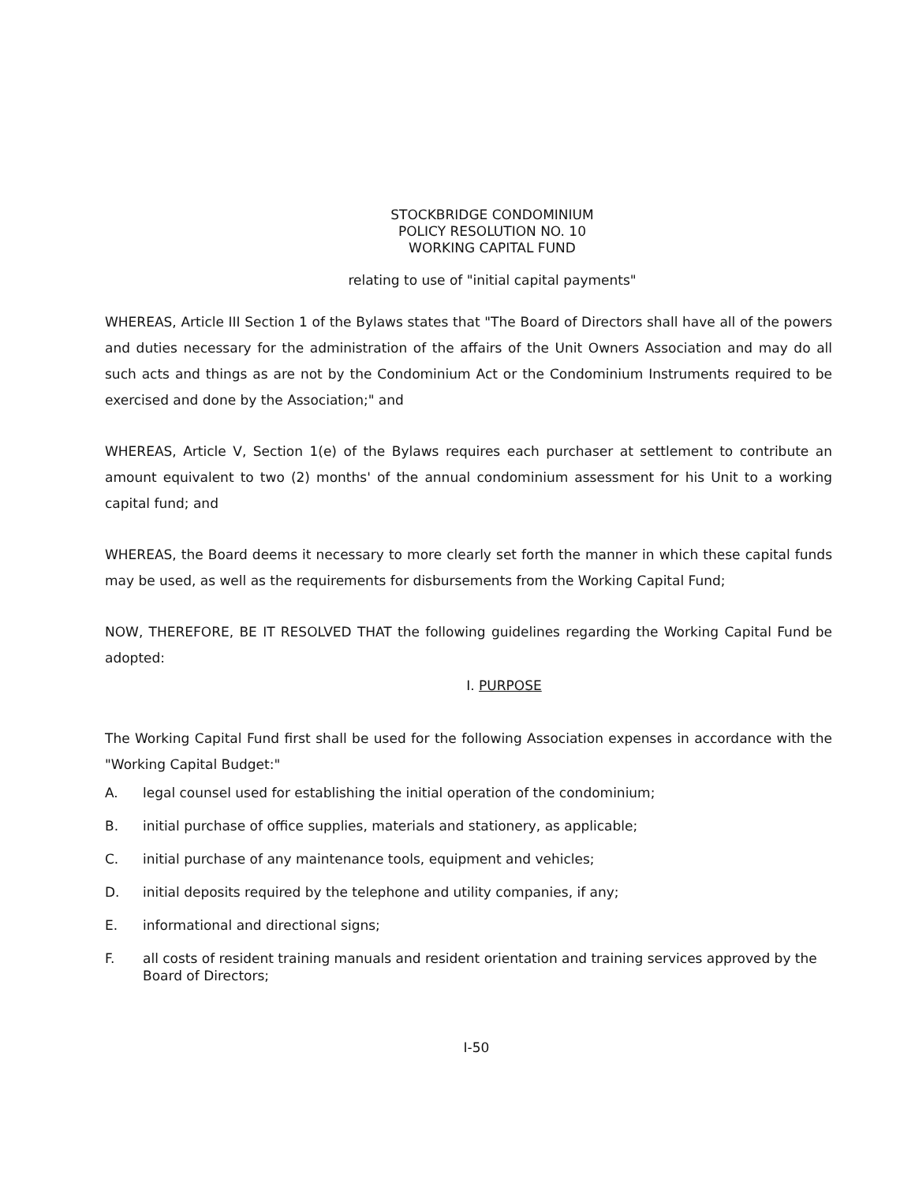STOCKBRIDGE CONDOMINIUM
POLICY RESOLUTION NO. 10
WORKING CAPITAL FUND
relating to use of "initial capital payments"
WHEREAS, Article III Section 1 of the Bylaws states that "The Board of Directors shall have all of the powers and duties necessary for the administration of the affairs of the Unit Owners Association and may do all such acts and things as are not by the Condominium Act or the Condominium Instruments required to be exercised and done by the Association;" and
WHEREAS, Article V, Section 1(e) of the Bylaws requires each purchaser at settlement to contribute an amount equivalent to two (2) months' of the annual condominium assessment for his Unit to a working capital fund; and
WHEREAS, the Board deems it necessary to more clearly set forth the manner in which these capital funds may be used, as well as the requirements for disbursements from the Working Capital Fund;
NOW, THEREFORE, BE IT RESOLVED THAT the following guidelines regarding the Working Capital Fund be adopted:
I. PURPOSE
The Working Capital Fund first shall be used for the following Association expenses in accordance with the "Working Capital Budget:"
A. legal counsel used for establishing the initial operation of the condominium;
B. initial purchase of office supplies, materials and stationery, as applicable;
C. initial purchase of any maintenance tools, equipment and vehicles;
D. initial deposits required by the telephone and utility companies, if any;
E. informational and directional signs;
F. all costs of resident training manuals and resident orientation and training services approved by the Board of Directors;
I-50